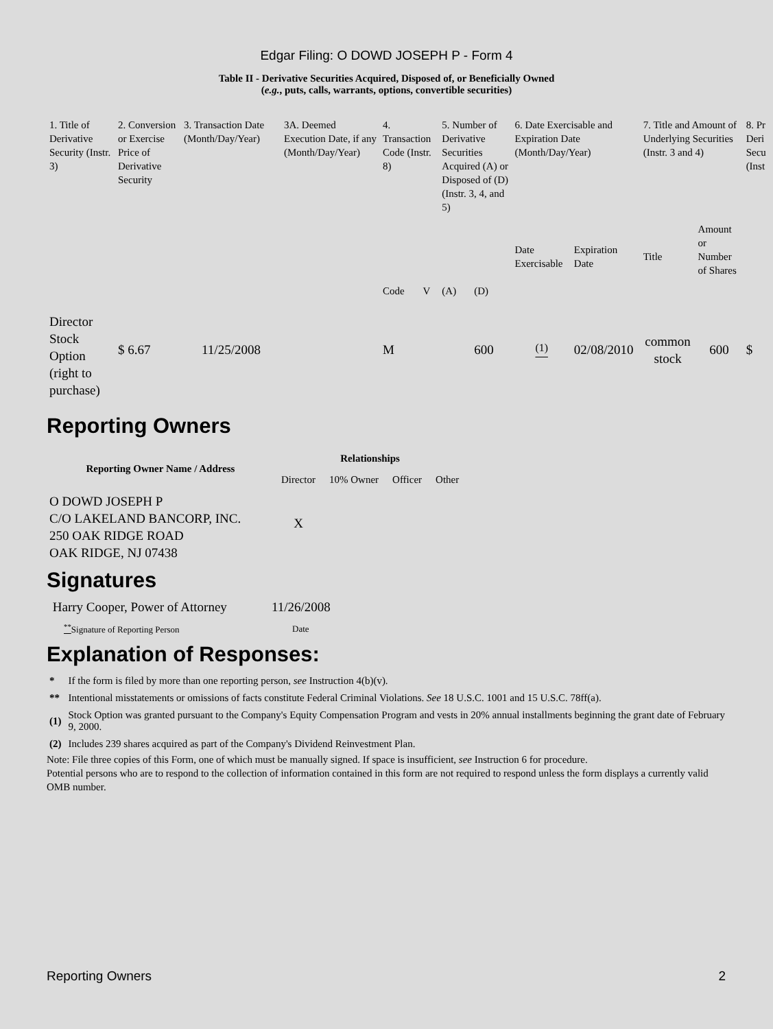Edgar Filing: O DOWD JOSEPH P - Form 4
Table II - Derivative Securities Acquired, Disposed of, or Beneficially Owned
(e.g., puts, calls, warrants, options, convertible securities)
| 1. Title of Derivative Security (Instr. 3) | 2. Conversion or Exercise Price of Derivative Security | 3. Transaction Date (Month/Day/Year) | 3A. Deemed Execution Date, if any (Month/Day/Year) | 4. Transaction Code (Instr. 8) | | 5. Number of Derivative Securities Acquired (A) or Disposed of (D) (Instr. 3, 4, and 5) | | 6. Date Exercisable and Expiration Date (Month/Day/Year) | | 7. Title and Amount of Underlying Securities (Instr. 3 and 4) | | 8. Pr Deri Secu (Inst |
| | | | | Code | V | (A) | (D) | Date Exercisable | Expiration Date | Title | Amount or Number of Shares | |
| Director Stock Option (right to purchase) | $ 6.67 | 11/25/2008 | | M | | | 600 | <sup>(1)</sup> | 02/08/2010 | common stock | 600 | $ |
Reporting Owners
| Reporting Owner Name / Address | Relationships | | | |
| --- | --- | --- | --- | --- |
| | Director | 10% Owner | Officer | Other |
| O DOWD JOSEPH P C/O LAKELAND BANCORP, INC. 250 OAK RIDGE ROAD OAK RIDGE, NJ 07438 | X | | | |
Signatures
| Harry Cooper, Power of Attorney | 11/26/2008 |
| <sup>**</sup> Signature of Reporting Person | Date |
Explanation of Responses:
| * | If the form is filed by more than one reporting person, see Instruction 4(b)(v). |
| ** | Intentional misstatements or omissions of facts constitute Federal Criminal Violations. See 18 U.S.C. 1001 and 15 U.S.C. 78ff(a). |
| (1) | Stock Option was granted pursuant to the Company's Equity Compensation Program and vests in 20% annual installments beginning the grant date of February 9, 2000. |
| (2) | Includes 239 shares acquired as part of the Company's Dividend Reinvestment Plan. |
Note: File three copies of this Form, one of which must be manually signed. If space is insufficient, see Instruction 6 for procedure.
Potential persons who are to respond to the collection of information contained in this form are not required to respond unless the form displays a currently valid OMB number.
Reporting Owners 2